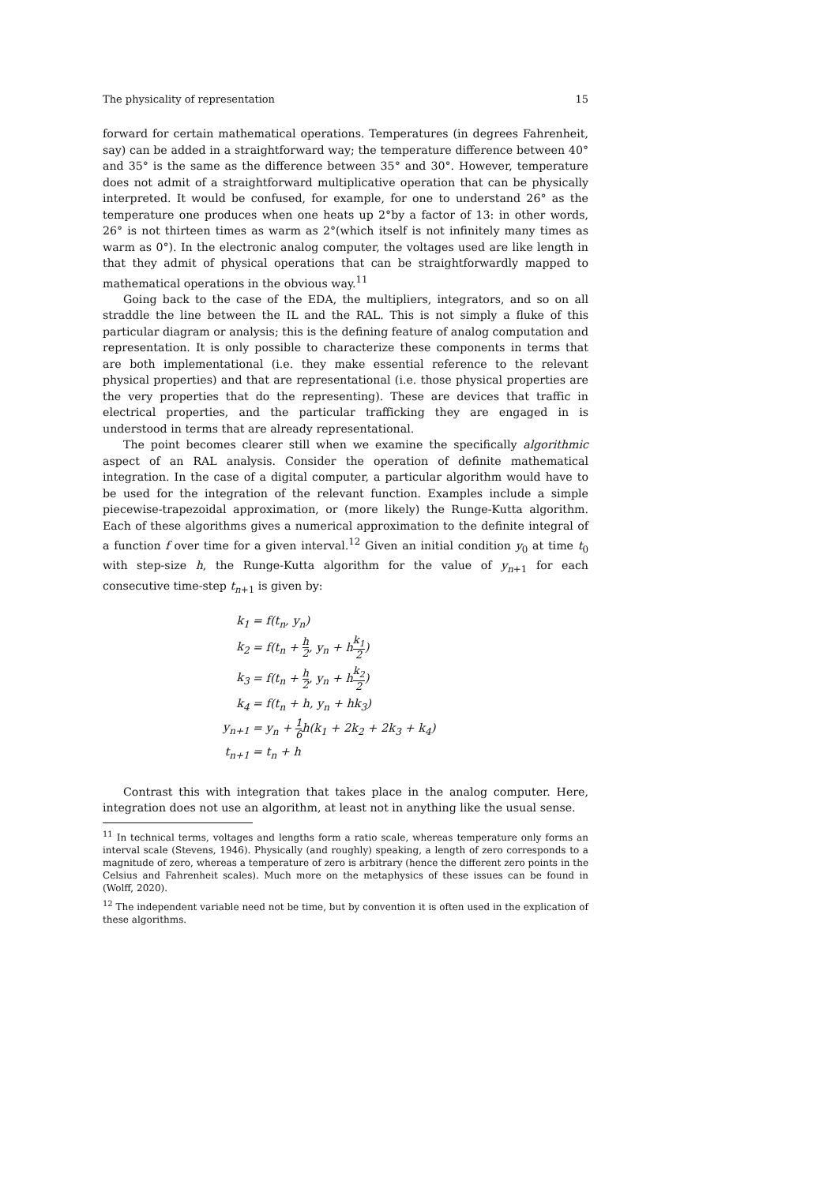The physicality of representation 15
forward for certain mathematical operations. Temperatures (in degrees Fahrenheit, say) can be added in a straightforward way; the temperature difference between 40° and 35° is the same as the difference between 35° and 30°. However, temperature does not admit of a straightforward multiplicative operation that can be physically interpreted. It would be confused, for example, for one to understand 26° as the temperature one produces when one heats up 2°by a factor of 13: in other words, 26° is not thirteen times as warm as 2°(which itself is not infinitely many times as warm as 0°). In the electronic analog computer, the voltages used are like length in that they admit of physical operations that can be straightforwardly mapped to mathematical operations in the obvious way.<sup>11</sup>
Going back to the case of the EDA, the multipliers, integrators, and so on all straddle the line between the IL and the RAL. This is not simply a fluke of this particular diagram or analysis; this is the defining feature of analog computation and representation. It is only possible to characterize these components in terms that are both implementational (i.e. they make essential reference to the relevant physical properties) and that are representational (i.e. those physical properties are the very properties that do the representing). These are devices that traffic in electrical properties, and the particular trafficking they are engaged in is understood in terms that are already representational.
The point becomes clearer still when we examine the specifically algorithmic aspect of an RAL analysis. Consider the operation of definite mathematical integration. In the case of a digital computer, a particular algorithm would have to be used for the integration of the relevant function. Examples include a simple piecewise-trapezoidal approximation, or (more likely) the Runge-Kutta algorithm. Each of these algorithms gives a numerical approximation to the definite integral of a function f over time for a given interval.<sup>12</sup> Given an initial condition y<sub>0</sub> at time t<sub>0</sub> with step-size h, the Runge-Kutta algorithm for the value of y<sub>n+1</sub> for each consecutive time-step t<sub>n+1</sub> is given by:
| k<sub>1</sub> | = f(t<sub>n</sub>, y<sub>n</sub>) |
| k<sub>2</sub> | = f(t<sub>n</sub> + h 2 , y<sub>n</sub> + h k<sub>1</sub> 2 ) |
| k<sub>3</sub> | = f(t<sub>n</sub> + h 2 , y<sub>n</sub> + h k<sub>2</sub> 2 ) |
| k<sub>4</sub> | = f(t<sub>n</sub> + h, y<sub>n</sub> + hk<sub>3</sub>) |
| y<sub>n+1</sub> | = y<sub>n</sub> + 1 6 h(k<sub>1</sub> + 2k<sub>2</sub> + 2k<sub>3</sub> + k<sub>4</sub>) |
| t<sub>n+1</sub> | = t<sub>n</sub> + h |
Contrast this with integration that takes place in the analog computer. Here, integration does not use an algorithm, at least not in anything like the usual sense.
<sup>11</sup> In technical terms, voltages and lengths form a ratio scale, whereas temperature only forms an interval scale (Stevens, 1946). Physically (and roughly) speaking, a length of zero corresponds to a magnitude of zero, whereas a temperature of zero is arbitrary (hence the different zero points in the Celsius and Fahrenheit scales). Much more on the metaphysics of these issues can be found in (Wolff, 2020).
<sup>12</sup> The independent variable need not be time, but by convention it is often used in the explication of these algorithms.